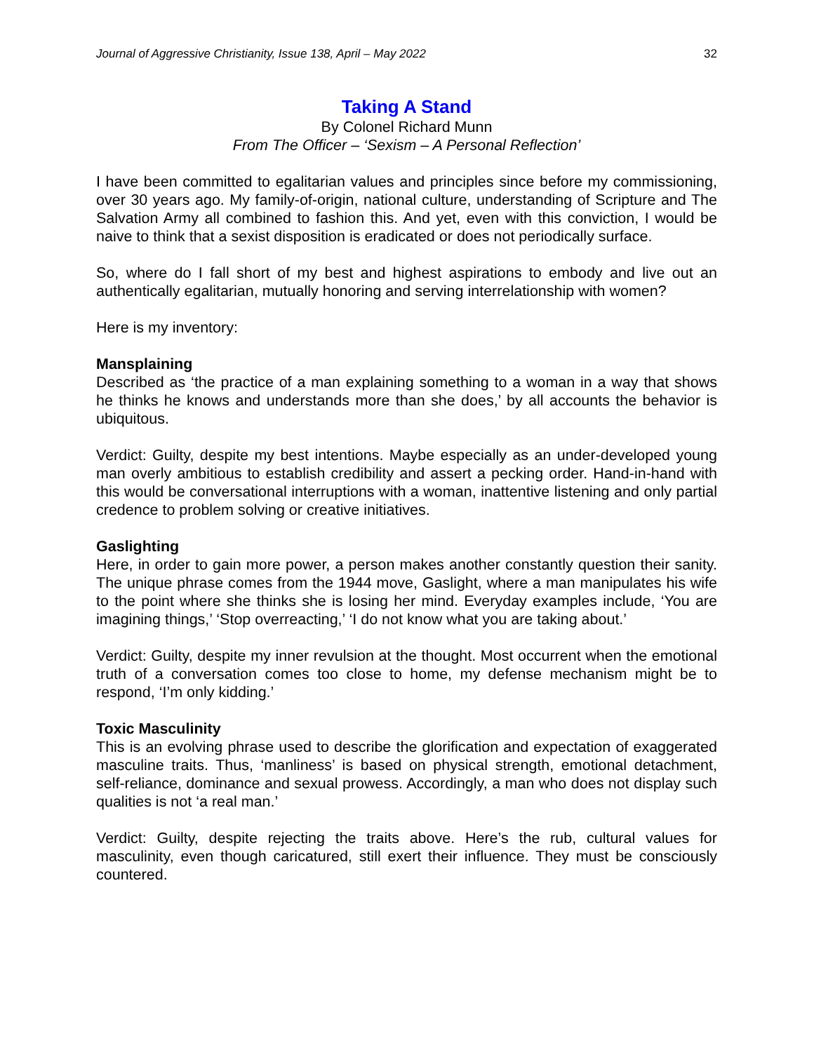Journal of Aggressive Christianity, Issue 138, April – May 2022 32
Taking A Stand
By Colonel Richard Munn
From The Officer – ‘Sexism – A Personal Reflection’
I have been committed to egalitarian values and principles since before my commissioning, over 30 years ago. My family-of-origin, national culture, understanding of Scripture and The Salvation Army all combined to fashion this. And yet, even with this conviction, I would be naive to think that a sexist disposition is eradicated or does not periodically surface.
So, where do I fall short of my best and highest aspirations to embody and live out an authentically egalitarian, mutually honoring and serving interrelationship with women?
Here is my inventory:
Mansplaining
Described as ‘the practice of a man explaining something to a woman in a way that shows he thinks he knows and understands more than she does,’ by all accounts the behavior is ubiquitous.
Verdict: Guilty, despite my best intentions. Maybe especially as an under-developed young man overly ambitious to establish credibility and assert a pecking order. Hand-in-hand with this would be conversational interruptions with a woman, inattentive listening and only partial credence to problem solving or creative initiatives.
Gaslighting
Here, in order to gain more power, a person makes another constantly question their sanity. The unique phrase comes from the 1944 move, Gaslight, where a man manipulates his wife to the point where she thinks she is losing her mind. Everyday examples include, ‘You are imagining things,’ ‘Stop overreacting,’ ‘I do not know what you are taking about.’
Verdict: Guilty, despite my inner revulsion at the thought. Most occurrent when the emotional truth of a conversation comes too close to home, my defense mechanism might be to respond, ‘I’m only kidding.’
Toxic Masculinity
This is an evolving phrase used to describe the glorification and expectation of exaggerated masculine traits. Thus, ‘manliness’ is based on physical strength, emotional detachment, self-reliance, dominance and sexual prowess. Accordingly, a man who does not display such qualities is not ‘a real man.’
Verdict: Guilty, despite rejecting the traits above. Here’s the rub, cultural values for masculinity, even though caricatured, still exert their influence. They must be consciously countered.